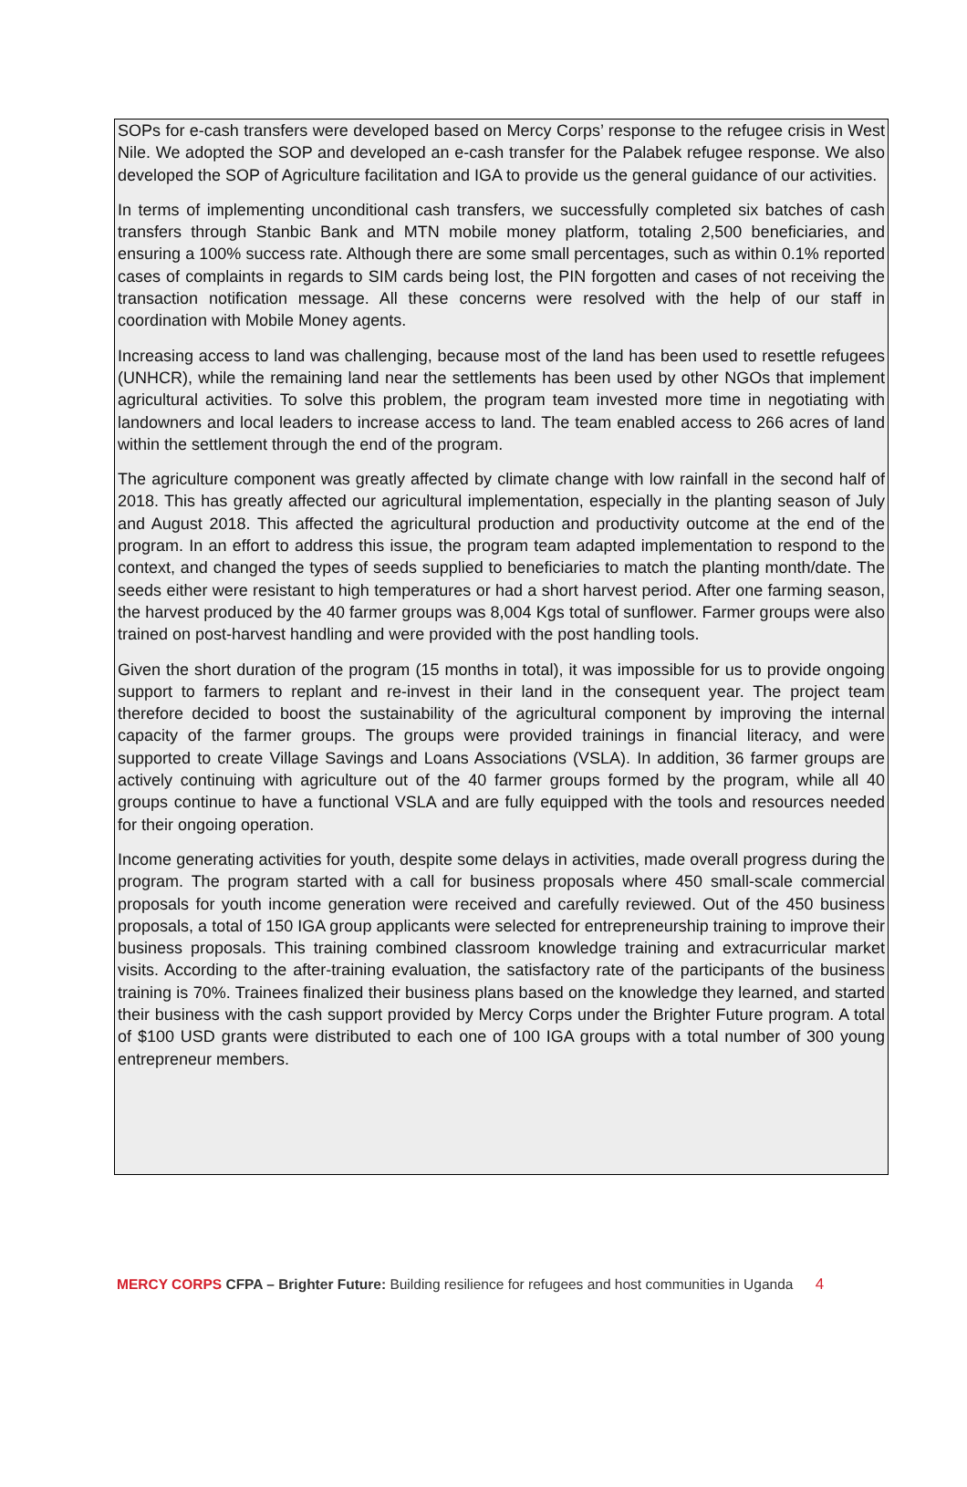SOPs for e-cash transfers were developed based on Mercy Corps’ response to the refugee crisis in West Nile. We adopted the SOP and developed an e-cash transfer for the Palabek refugee response. We also developed the SOP of Agriculture facilitation and IGA to provide us the general guidance of our activities.
In terms of implementing unconditional cash transfers, we successfully completed six batches of cash transfers through Stanbic Bank and MTN mobile money platform, totaling 2,500 beneficiaries, and ensuring a 100% success rate. Although there are some small percentages, such as within 0.1% reported cases of complaints in regards to SIM cards being lost, the PIN forgotten and cases of not receiving the transaction notification message. All these concerns were resolved with the help of our staff in coordination with Mobile Money agents.
Increasing access to land was challenging, because most of the land has been used to resettle refugees (UNHCR), while the remaining land near the settlements has been used by other NGOs that implement agricultural activities. To solve this problem, the program team invested more time in negotiating with landowners and local leaders to increase access to land. The team enabled access to 266 acres of land within the settlement through the end of the program.
The agriculture component was greatly affected by climate change with low rainfall in the second half of 2018. This has greatly affected our agricultural implementation, especially in the planting season of July and August 2018. This affected the agricultural production and productivity outcome at the end of the program. In an effort to address this issue, the program team adapted implementation to respond to the context, and changed the types of seeds supplied to beneficiaries to match the planting month/date. The seeds either were resistant to high temperatures or had a short harvest period. After one farming season, the harvest produced by the 40 farmer groups was 8,004 Kgs total of sunflower. Farmer groups were also trained on post-harvest handling and were provided with the post handling tools.
Given the short duration of the program (15 months in total), it was impossible for us to provide ongoing support to farmers to replant and re-invest in their land in the consequent year. The project team therefore decided to boost the sustainability of the agricultural component by improving the internal capacity of the farmer groups. The groups were provided trainings in financial literacy, and were supported to create Village Savings and Loans Associations (VSLA). In addition, 36 farmer groups are actively continuing with agriculture out of the 40 farmer groups formed by the program, while all 40 groups continue to have a functional VSLA and are fully equipped with the tools and resources needed for their ongoing operation.
Income generating activities for youth, despite some delays in activities, made overall progress during the program. The program started with a call for business proposals where 450 small-scale commercial proposals for youth income generation were received and carefully reviewed. Out of the 450 business proposals, a total of 150 IGA group applicants were selected for entrepreneurship training to improve their business proposals. This training combined classroom knowledge training and extracurricular market visits. According to the after-training evaluation, the satisfactory rate of the participants of the business training is 70%. Trainees finalized their business plans based on the knowledge they learned, and started their business with the cash support provided by Mercy Corps under the Brighter Future program. A total of $100 USD grants were distributed to each one of 100 IGA groups with a total number of 300 young entrepreneur members.
MERCY CORPS CFPA – Brighter Future: Building resilience for refugees and host communities in Uganda 4